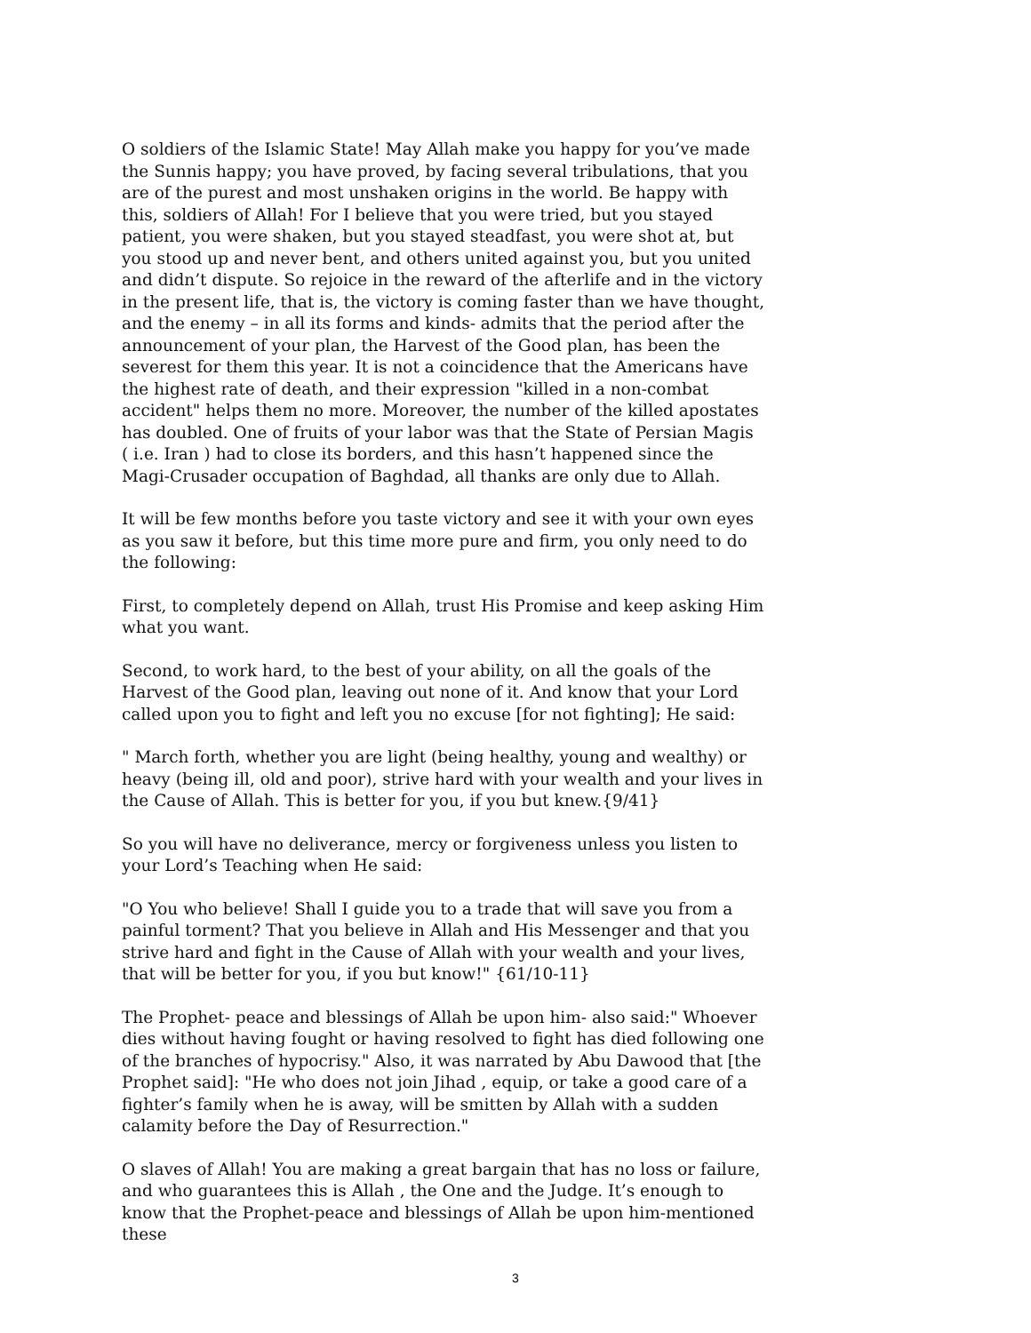O soldiers of the Islamic State! May Allah make you happy for you’ve made the Sunnis happy; you have proved, by facing several tribulations, that you are of the purest and most unshaken origins in the world. Be happy with this, soldiers of Allah! For I believe that you were tried, but you stayed patient, you were shaken, but you stayed steadfast, you were shot at, but you stood up and never bent, and others united against you, but you united and didn’t dispute. So rejoice in the reward of the afterlife and in the victory in the present life, that is, the victory is coming faster than we have thought, and the enemy – in all its forms and kinds- admits that the period after the announcement of your plan, the Harvest of the Good plan, has been the severest for them this year. It is not a coincidence that the Americans have the highest rate of death, and their expression "killed in a non-combat accident" helps them no more. Moreover, the number of the killed apostates has doubled. One of fruits of your labor was that the State of Persian Magis ( i.e. Iran ) had to close its borders, and this hasn’t happened since the Magi-Crusader occupation of Baghdad, all thanks are only due to Allah.
It will be few months before you taste victory and see it with your own eyes as you saw it before, but this time more pure and firm, you only need to do the following:
First, to completely depend on Allah, trust His Promise and keep asking Him what you want.
Second, to work hard, to the best of your ability, on all the goals of the Harvest of the Good plan, leaving out none of it. And know that your Lord called upon you to fight and left you no excuse [for not fighting]; He said:
" March forth, whether you are light (being healthy, young and wealthy) or heavy (being ill, old and poor), strive hard with your wealth and your lives in the Cause of Allah. This is better for you, if you but knew.{9/41}
So you will have no deliverance, mercy or forgiveness unless you listen to your Lord’s Teaching when He said:
"O You who believe! Shall I guide you to a trade that will save you from a painful torment? That you believe in Allah and His Messenger and that you strive hard and fight in the Cause of Allah with your wealth and your lives, that will be better for you, if you but know!" {61/10-11}
The Prophet- peace and blessings of Allah be upon him- also said:" Whoever dies without having fought or having resolved to fight has died following one of the branches of hypocrisy." Also, it was narrated by Abu Dawood that [the Prophet said]: "He who does not join Jihad , equip, or take a good care of a fighter’s family when he is away, will be smitten by Allah with a sudden calamity before the Day of Resurrection."
O slaves of Allah! You are making a great bargain that has no loss or failure, and who guarantees this is Allah , the One and the Judge. It’s enough to know that the Prophet-peace and blessings of Allah be upon him-mentioned these
3